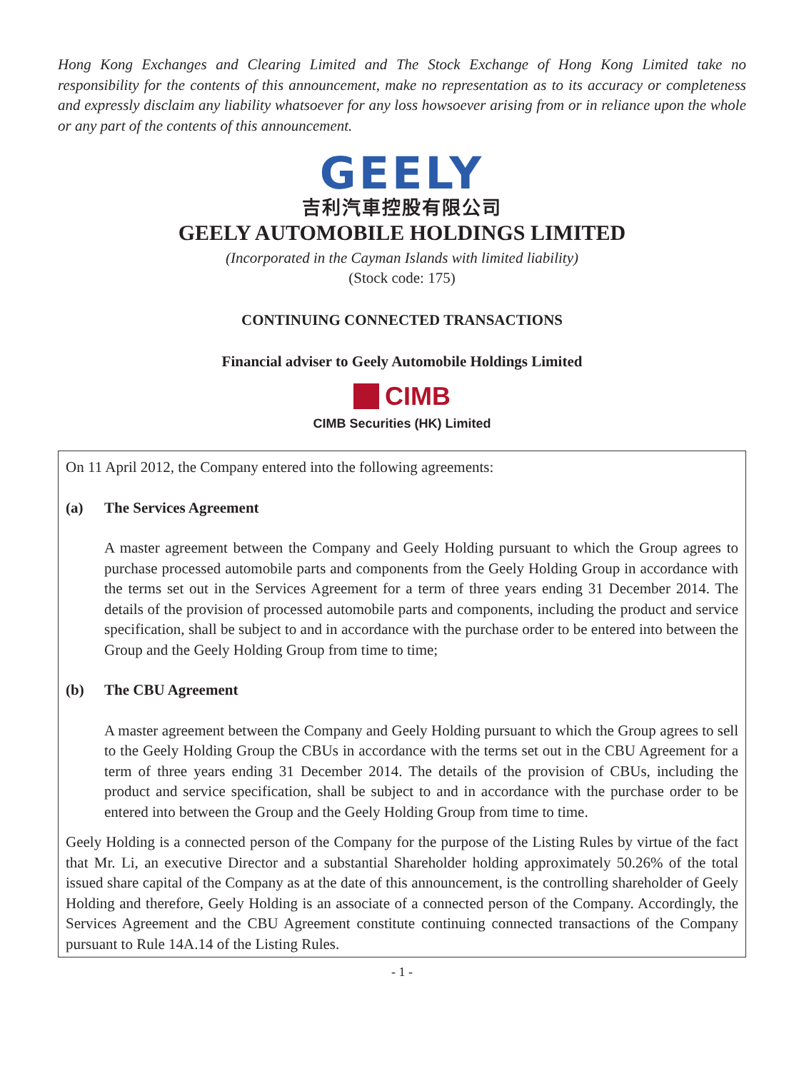Hong Kong Exchanges and Clearing Limited and The Stock Exchange of Hong Kong Limited take no responsibility for the contents of this announcement, make no representation as to its accuracy or completeness and expressly disclaim any liability whatsoever for any loss howsoever arising from or in reliance upon the whole or any part of the contents of this announcement.
GEELY
吉利汽車控股有限公司
GEELY AUTOMOBILE HOLDINGS LIMITED
(Incorporated in the Cayman Islands with limited liability)
(Stock code: 175)
CONTINUING CONNECTED TRANSACTIONS
Financial adviser to Geely Automobile Holdings Limited
CIMB
CIMB Securities (HK) Limited
On 11 April 2012, the Company entered into the following agreements:
(a) The Services Agreement
A master agreement between the Company and Geely Holding pursuant to which the Group agrees to purchase processed automobile parts and components from the Geely Holding Group in accordance with the terms set out in the Services Agreement for a term of three years ending 31 December 2014. The details of the provision of processed automobile parts and components, including the product and service specification, shall be subject to and in accordance with the purchase order to be entered into between the Group and the Geely Holding Group from time to time;
(b) The CBU Agreement
A master agreement between the Company and Geely Holding pursuant to which the Group agrees to sell to the Geely Holding Group the CBUs in accordance with the terms set out in the CBU Agreement for a term of three years ending 31 December 2014. The details of the provision of CBUs, including the product and service specification, shall be subject to and in accordance with the purchase order to be entered into between the Group and the Geely Holding Group from time to time.
Geely Holding is a connected person of the Company for the purpose of the Listing Rules by virtue of the fact that Mr. Li, an executive Director and a substantial Shareholder holding approximately 50.26% of the total issued share capital of the Company as at the date of this announcement, is the controlling shareholder of Geely Holding and therefore, Geely Holding is an associate of a connected person of the Company. Accordingly, the Services Agreement and the CBU Agreement constitute continuing connected transactions of the Company pursuant to Rule 14A.14 of the Listing Rules.
- 1 -